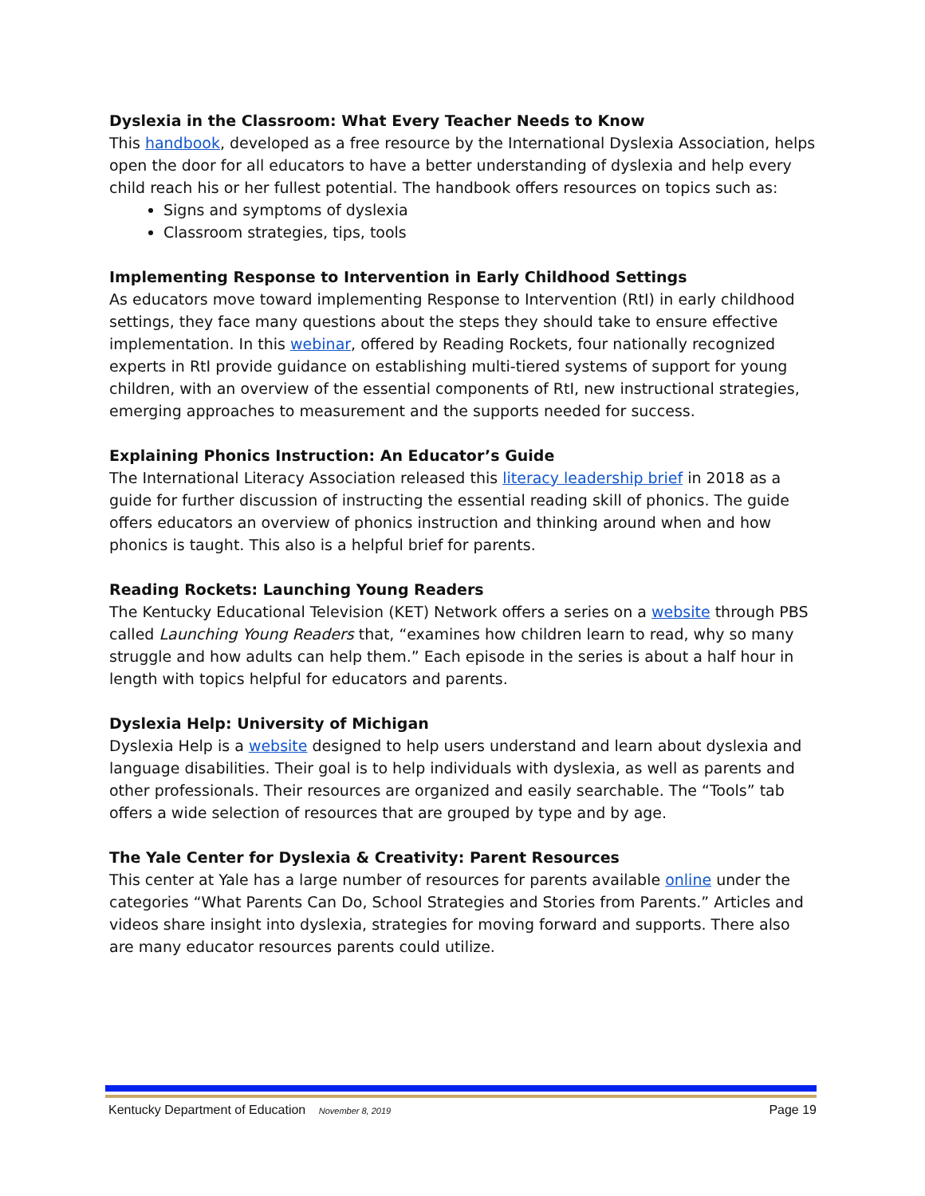Dyslexia in the Classroom: What Every Teacher Needs to Know
This handbook, developed as a free resource by the International Dyslexia Association, helps open the door for all educators to have a better understanding of dyslexia and help every child reach his or her fullest potential. The handbook offers resources on topics such as:
Signs and symptoms of dyslexia
Classroom strategies, tips, tools
Implementing Response to Intervention in Early Childhood Settings
As educators move toward implementing Response to Intervention (RtI) in early childhood settings, they face many questions about the steps they should take to ensure effective implementation. In this webinar, offered by Reading Rockets, four nationally recognized experts in RtI provide guidance on establishing multi-tiered systems of support for young children, with an overview of the essential components of RtI, new instructional strategies, emerging approaches to measurement and the supports needed for success.
Explaining Phonics Instruction: An Educator’s Guide
The International Literacy Association released this literacy leadership brief in 2018 as a guide for further discussion of instructing the essential reading skill of phonics. The guide offers educators an overview of phonics instruction and thinking around when and how phonics is taught. This also is a helpful brief for parents.
Reading Rockets: Launching Young Readers
The Kentucky Educational Television (KET) Network offers a series on a website through PBS called Launching Young Readers that, “examines how children learn to read, why so many struggle and how adults can help them.” Each episode in the series is about a half hour in length with topics helpful for educators and parents.
Dyslexia Help: University of Michigan
Dyslexia Help is a website designed to help users understand and learn about dyslexia and language disabilities. Their goal is to help individuals with dyslexia, as well as parents and other professionals. Their resources are organized and easily searchable. The “Tools” tab offers a wide selection of resources that are grouped by type and by age.
The Yale Center for Dyslexia & Creativity: Parent Resources
This center at Yale has a large number of resources for parents available online under the categories “What Parents Can Do, School Strategies and Stories from Parents.” Articles and videos share insight into dyslexia, strategies for moving forward and supports. There also are many educator resources parents could utilize.
Kentucky Department of Education November 8, 2019 Page 19